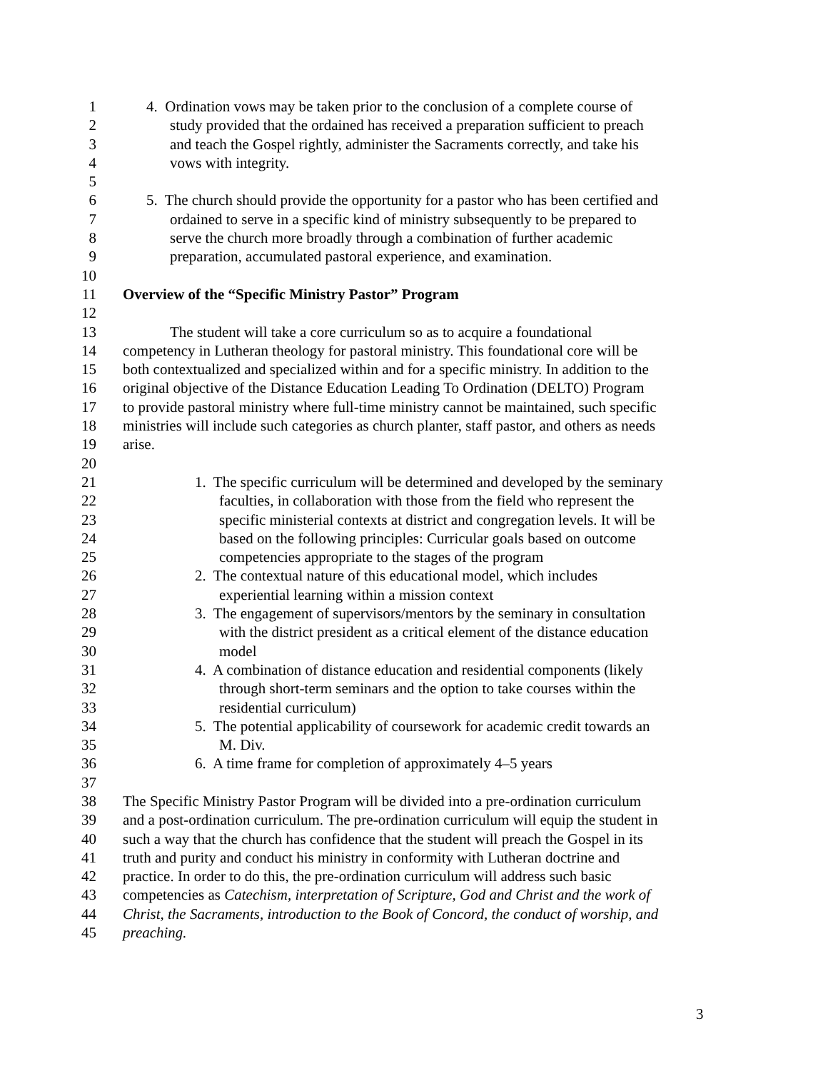1 4. Ordination vows may be taken prior to the conclusion of a complete course of
2 study provided that the ordained has received a preparation sufficient to preach
3 and teach the Gospel rightly, administer the Sacraments correctly, and take his
4 vows with integrity.
5
6 5. The church should provide the opportunity for a pastor who has been certified and
7 ordained to serve in a specific kind of ministry subsequently to be prepared to
8 serve the church more broadly through a combination of further academic
9 preparation, accumulated pastoral experience, and examination.
10
11 Overview of the “Specific Ministry Pastor” Program
12
13 The student will take a core curriculum so as to acquire a foundational
14 competency in Lutheran theology for pastoral ministry. This foundational core will be
15 both contextualized and specialized within and for a specific ministry. In addition to the
16 original objective of the Distance Education Leading To Ordination (DELTO) Program
17 to provide pastoral ministry where full-time ministry cannot be maintained, such specific
18 ministries will include such categories as church planter, staff pastor, and others as needs
19 arise.
20
21 1. The specific curriculum will be determined and developed by the seminary
22 faculties, in collaboration with those from the field who represent the
23 specific ministerial contexts at district and congregation levels. It will be
24 based on the following principles: Curricular goals based on outcome
25 competencies appropriate to the stages of the program
26 2. The contextual nature of this educational model, which includes
27 experiential learning within a mission context
28 3. The engagement of supervisors/mentors by the seminary in consultation
29 with the district president as a critical element of the distance education
30 model
31 4. A combination of distance education and residential components (likely
32 through short-term seminars and the option to take courses within the
33 residential curriculum)
34 5. The potential applicability of coursework for academic credit towards an
35 M. Div.
36 6. A time frame for completion of approximately 4–5 years
37
38 The Specific Ministry Pastor Program will be divided into a pre-ordination curriculum
39 and a post-ordination curriculum. The pre-ordination curriculum will equip the student in
40 such a way that the church has confidence that the student will preach the Gospel in its
41 truth and purity and conduct his ministry in conformity with Lutheran doctrine and
42 practice. In order to do this, the pre-ordination curriculum will address such basic
43 competencies as Catechism, interpretation of Scripture, God and Christ and the work of
44 Christ, the Sacraments, introduction to the Book of Concord, the conduct of worship, and
45 preaching.
3